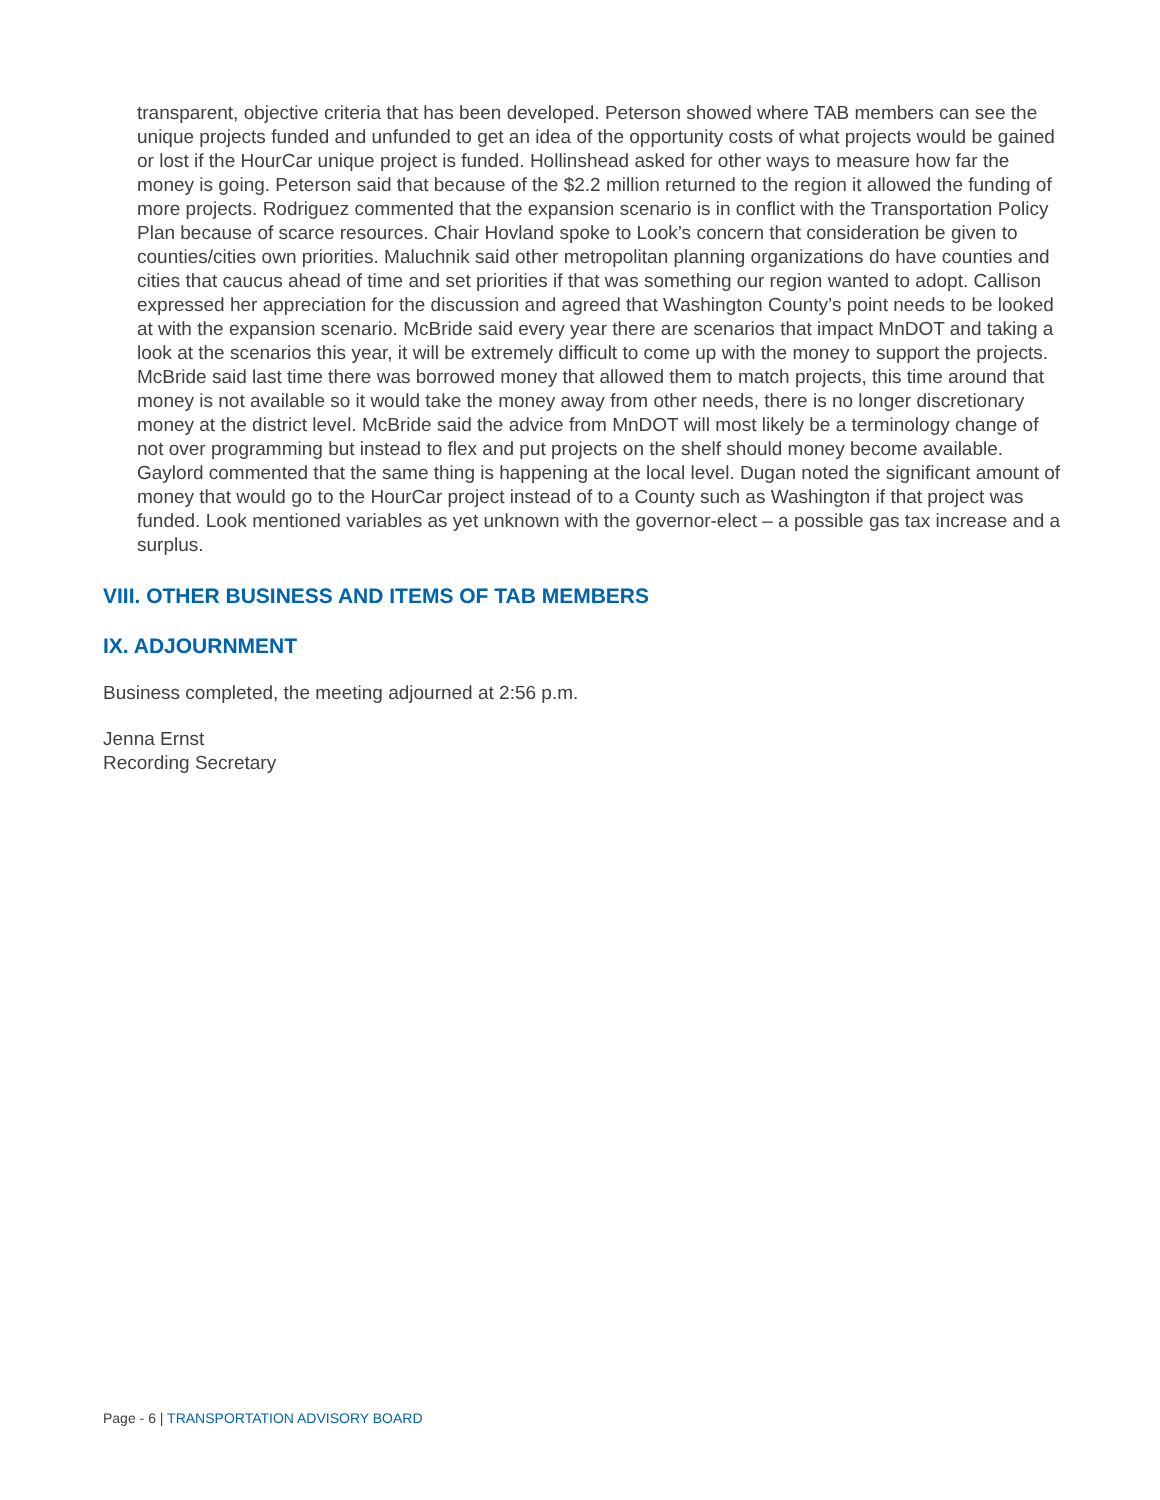transparent, objective criteria that has been developed. Peterson showed where TAB members can see the unique projects funded and unfunded to get an idea of the opportunity costs of what projects would be gained or lost if the HourCar unique project is funded. Hollinshead asked for other ways to measure how far the money is going. Peterson said that because of the $2.2 million returned to the region it allowed the funding of more projects. Rodriguez commented that the expansion scenario is in conflict with the Transportation Policy Plan because of scarce resources. Chair Hovland spoke to Look’s concern that consideration be given to counties/cities own priorities. Maluchnik said other metropolitan planning organizations do have counties and cities that caucus ahead of time and set priorities if that was something our region wanted to adopt. Callison expressed her appreciation for the discussion and agreed that Washington County’s point needs to be looked at with the expansion scenario. McBride said every year there are scenarios that impact MnDOT and taking a look at the scenarios this year, it will be extremely difficult to come up with the money to support the projects. McBride said last time there was borrowed money that allowed them to match projects, this time around that money is not available so it would take the money away from other needs, there is no longer discretionary money at the district level. McBride said the advice from MnDOT will most likely be a terminology change of not over programming but instead to flex and put projects on the shelf should money become available. Gaylord commented that the same thing is happening at the local level. Dugan noted the significant amount of money that would go to the HourCar project instead of to a County such as Washington if that project was funded. Look mentioned variables as yet unknown with the governor-elect – a possible gas tax increase and a surplus.
VIII. OTHER BUSINESS AND ITEMS OF TAB MEMBERS
IX. ADJOURNMENT
Business completed, the meeting adjourned at 2:56 p.m.
Jenna Ernst
Recording Secretary
Page - 6 | TRANSPORTATION ADVISORY BOARD